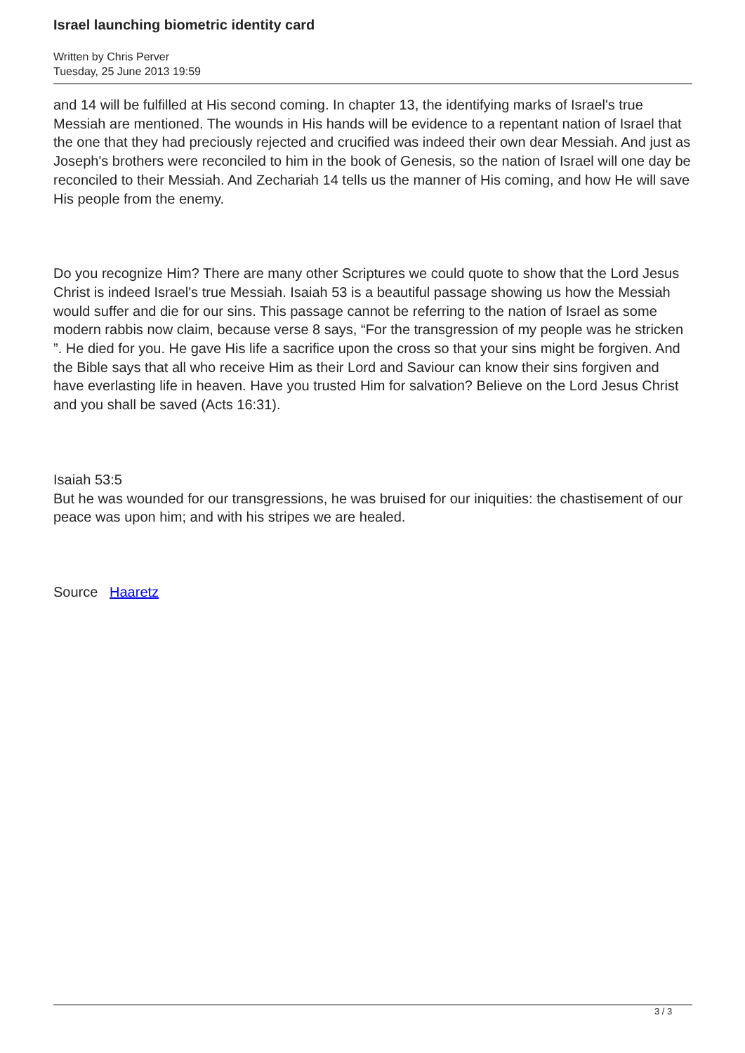Israel launching biometric identity card
Written by Chris Perver
Tuesday, 25 June 2013 19:59
and 14 will be fulfilled at His second coming. In chapter 13, the identifying marks of Israel's true Messiah are mentioned. The wounds in His hands will be evidence to a repentant nation of Israel that the one that they had preciously rejected and crucified was indeed their own dear Messiah. And just as Joseph's brothers were reconciled to him in the book of Genesis, so the nation of Israel will one day be reconciled to their Messiah. And Zechariah 14 tells us the manner of His coming, and how He will save His people from the enemy.
Do you recognize Him? There are many other Scriptures we could quote to show that the Lord Jesus Christ is indeed Israel's true Messiah. Isaiah 53 is a beautiful passage showing us how the Messiah would suffer and die for our sins. This passage cannot be referring to the nation of Israel as some modern rabbis now claim, because verse 8 says, “For the transgression of my people was he stricken ”. He died for you. He gave His life a sacrifice upon the cross so that your sins might be forgiven. And the Bible says that all who receive Him as their Lord and Saviour can know their sins forgiven and have everlasting life in heaven. Have you trusted Him for salvation? Believe on the Lord Jesus Christ and you shall be saved (Acts 16:31).
Isaiah 53:5
But he was wounded for our transgressions, he was bruised for our iniquities: the chastisement of our peace was upon him; and with his stripes we are healed.
Source Haaretz
3 / 3